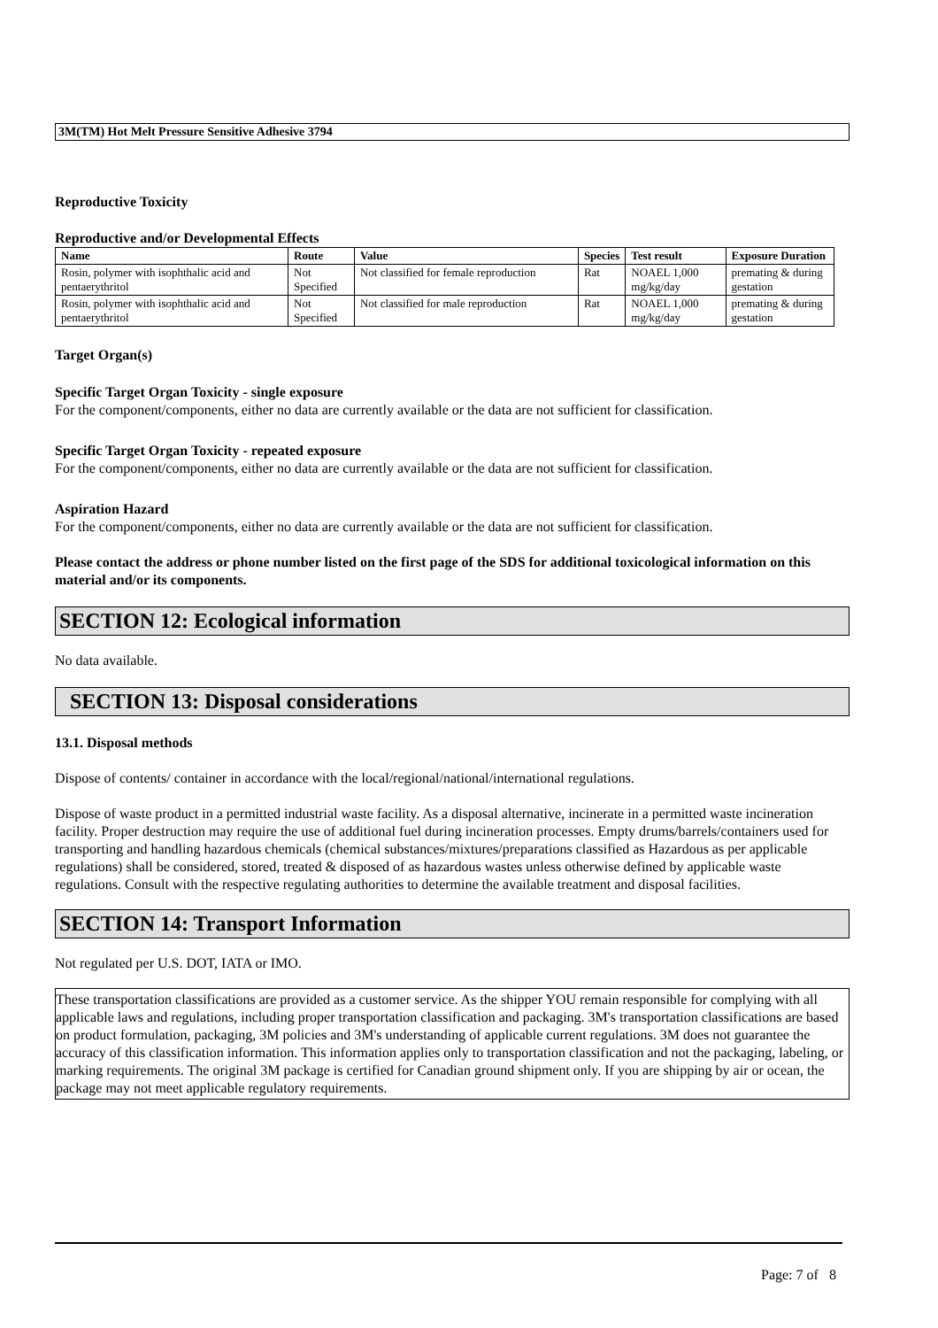3M(TM) Hot Melt Pressure Sensitive Adhesive 3794
Reproductive Toxicity
Reproductive and/or Developmental Effects
| Name | Route | Value | Species | Test result | Exposure Duration |
| --- | --- | --- | --- | --- | --- |
| Rosin, polymer with isophthalic acid and pentaerythritol | Not Specified | Not classified for female reproduction | Rat | NOAEL 1,000 mg/kg/day | premating & during gestation |
| Rosin, polymer with isophthalic acid and pentaerythritol | Not Specified | Not classified for male reproduction | Rat | NOAEL 1,000 mg/kg/day | premating & during gestation |
Target Organ(s)
Specific Target Organ Toxicity - single exposure
For the component/components, either no data are currently available or the data are not sufficient for classification.
Specific Target Organ Toxicity - repeated exposure
For the component/components, either no data are currently available or the data are not sufficient for classification.
Aspiration Hazard
For the component/components, either no data are currently available or the data are not sufficient for classification.
Please contact the address or phone number listed on the first page of the SDS for additional toxicological information on this material and/or its components.
SECTION 12: Ecological information
No data available.
SECTION 13: Disposal considerations
13.1. Disposal methods
Dispose of contents/ container in accordance with the local/regional/national/international regulations.
Dispose of waste product in a permitted industrial waste facility. As a disposal alternative, incinerate in a permitted waste incineration facility. Proper destruction may require the use of additional fuel during incineration processes. Empty drums/barrels/containers used for transporting and handling hazardous chemicals (chemical substances/mixtures/preparations classified as Hazardous as per applicable regulations) shall be considered, stored, treated & disposed of as hazardous wastes unless otherwise defined by applicable waste regulations. Consult with the respective regulating authorities to determine the available treatment and disposal facilities.
SECTION 14: Transport Information
Not regulated per U.S. DOT, IATA or IMO.
These transportation classifications are provided as a customer service. As the shipper YOU remain responsible for complying with all applicable laws and regulations, including proper transportation classification and packaging. 3M's transportation classifications are based on product formulation, packaging, 3M policies and 3M's understanding of applicable current regulations. 3M does not guarantee the accuracy of this classification information. This information applies only to transportation classification and not the packaging, labeling, or marking requirements. The original 3M package is certified for Canadian ground shipment only. If you are shipping by air or ocean, the package may not meet applicable regulatory requirements.
Page: 7 of 8